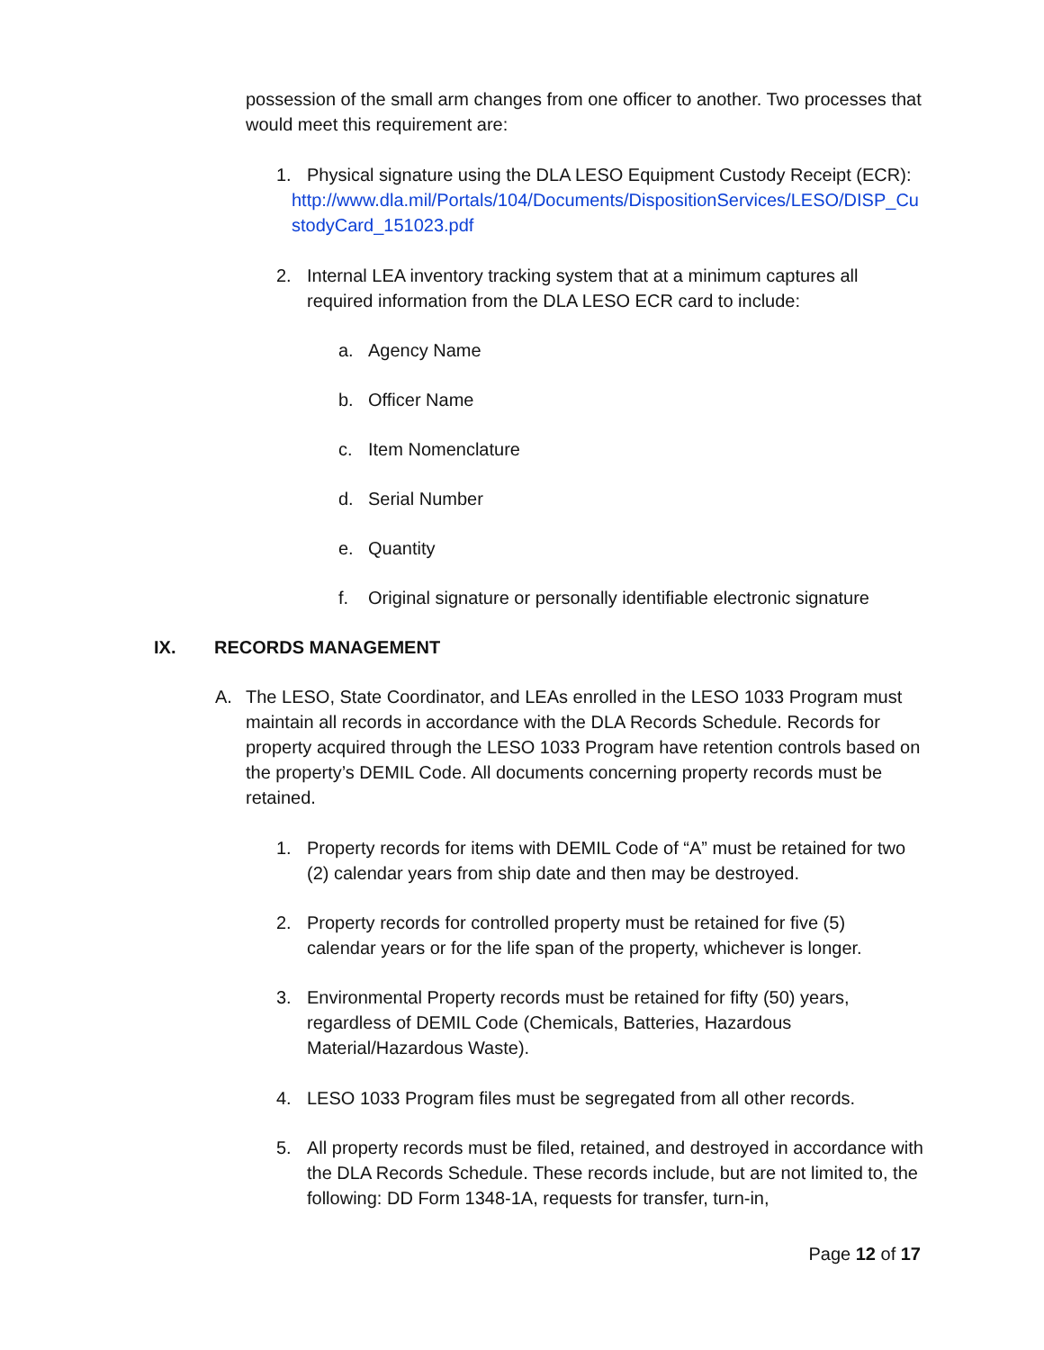possession of the small arm changes from one officer to another. Two processes that would meet this requirement are:
1. Physical signature using the DLA LESO Equipment Custody Receipt (ECR):
http://www.dla.mil/Portals/104/Documents/DispositionServices/LESO/DISP_CustodyCard_151023.pdf
2. Internal LEA inventory tracking system that at a minimum captures all required information from the DLA LESO ECR card to include:
a. Agency Name
b. Officer Name
c. Item Nomenclature
d. Serial Number
e. Quantity
f. Original signature or personally identifiable electronic signature
IX. RECORDS MANAGEMENT
A. The LESO, State Coordinator, and LEAs enrolled in the LESO 1033 Program must maintain all records in accordance with the DLA Records Schedule. Records for property acquired through the LESO 1033 Program have retention controls based on the property’s DEMIL Code. All documents concerning property records must be retained.
1. Property records for items with DEMIL Code of “A” must be retained for two (2) calendar years from ship date and then may be destroyed.
2. Property records for controlled property must be retained for five (5) calendar years or for the life span of the property, whichever is longer.
3. Environmental Property records must be retained for fifty (50) years, regardless of DEMIL Code (Chemicals, Batteries, Hazardous Material/Hazardous Waste).
4. LESO 1033 Program files must be segregated from all other records.
5. All property records must be filed, retained, and destroyed in accordance with the DLA Records Schedule. These records include, but are not limited to, the following: DD Form 1348-1A, requests for transfer, turn-in,
Page 12 of 17